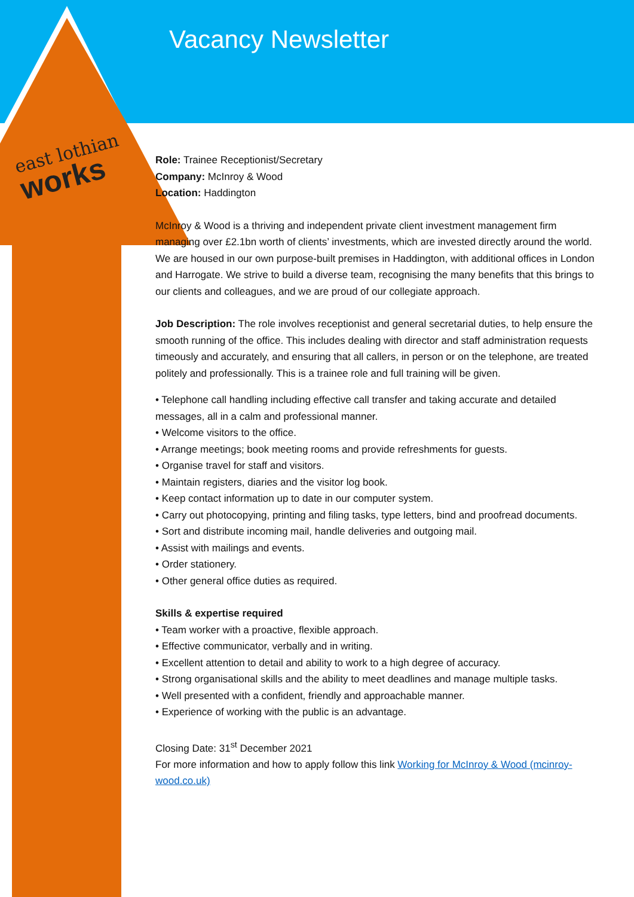Vacancy Newsletter
east lothian
works
Role: Trainee Receptionist/Secretary
Company: McInroy & Wood
Location: Haddington
McInroy & Wood is a thriving and independent private client investment management firm managing over £2.1bn worth of clients’ investments, which are invested directly around the world. We are housed in our own purpose-built premises in Haddington, with additional offices in London and Harrogate. We strive to build a diverse team, recognising the many benefits that this brings to our clients and colleagues, and we are proud of our collegiate approach.
Job Description: The role involves receptionist and general secretarial duties, to help ensure the smooth running of the office. This includes dealing with director and staff administration requests timeously and accurately, and ensuring that all callers, in person or on the telephone, are treated politely and professionally. This is a trainee role and full training will be given.
• Telephone call handling including effective call transfer and taking accurate and detailed messages, all in a calm and professional manner.
• Welcome visitors to the office.
• Arrange meetings; book meeting rooms and provide refreshments for guests.
• Organise travel for staff and visitors.
• Maintain registers, diaries and the visitor log book.
• Keep contact information up to date in our computer system.
• Carry out photocopying, printing and filing tasks, type letters, bind and proofread documents.
• Sort and distribute incoming mail, handle deliveries and outgoing mail.
• Assist with mailings and events.
• Order stationery.
• Other general office duties as required.
Skills & expertise required
• Team worker with a proactive, flexible approach.
• Effective communicator, verbally and in writing.
• Excellent attention to detail and ability to work to a high degree of accuracy.
• Strong organisational skills and the ability to meet deadlines and manage multiple tasks.
• Well presented with a confident, friendly and approachable manner.
• Experience of working with the public is an advantage.
Closing Date: 31<sup>st</sup> December 2021
For more information and how to apply follow this link Working for McInroy & Wood (mcinroy-wood.co.uk)